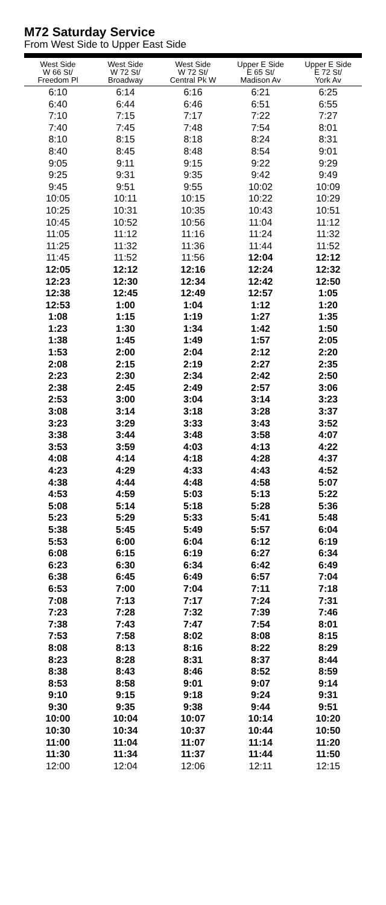M72 Saturday Service
From West Side to Upper East Side
| West Side W 66 St/ Freedom Pl | West Side W 72 St/ Broadway | West Side W 72 St/ Central Pk W | Upper E Side E 65 St/ Madison Av | Upper E Side E 72 St/ York Av |
| --- | --- | --- | --- | --- |
| 6:10 | 6:14 | 6:16 | 6:21 | 6:25 |
| 6:40 | 6:44 | 6:46 | 6:51 | 6:55 |
| 7:10 | 7:15 | 7:17 | 7:22 | 7:27 |
| 7:40 | 7:45 | 7:48 | 7:54 | 8:01 |
| 8:10 | 8:15 | 8:18 | 8:24 | 8:31 |
| 8:40 | 8:45 | 8:48 | 8:54 | 9:01 |
| 9:05 | 9:11 | 9:15 | 9:22 | 9:29 |
| 9:25 | 9:31 | 9:35 | 9:42 | 9:49 |
| 9:45 | 9:51 | 9:55 | 10:02 | 10:09 |
| 10:05 | 10:11 | 10:15 | 10:22 | 10:29 |
| 10:25 | 10:31 | 10:35 | 10:43 | 10:51 |
| 10:45 | 10:52 | 10:56 | 11:04 | 11:12 |
| 11:05 | 11:12 | 11:16 | 11:24 | 11:32 |
| 11:25 | 11:32 | 11:36 | 11:44 | 11:52 |
| 11:45 | 11:52 | 11:56 | 12:04 | 12:12 |
| 12:05 | 12:12 | 12:16 | 12:24 | 12:32 |
| 12:23 | 12:30 | 12:34 | 12:42 | 12:50 |
| 12:38 | 12:45 | 12:49 | 12:57 | 1:05 |
| 12:53 | 1:00 | 1:04 | 1:12 | 1:20 |
| 1:08 | 1:15 | 1:19 | 1:27 | 1:35 |
| 1:23 | 1:30 | 1:34 | 1:42 | 1:50 |
| 1:38 | 1:45 | 1:49 | 1:57 | 2:05 |
| 1:53 | 2:00 | 2:04 | 2:12 | 2:20 |
| 2:08 | 2:15 | 2:19 | 2:27 | 2:35 |
| 2:23 | 2:30 | 2:34 | 2:42 | 2:50 |
| 2:38 | 2:45 | 2:49 | 2:57 | 3:06 |
| 2:53 | 3:00 | 3:04 | 3:14 | 3:23 |
| 3:08 | 3:14 | 3:18 | 3:28 | 3:37 |
| 3:23 | 3:29 | 3:33 | 3:43 | 3:52 |
| 3:38 | 3:44 | 3:48 | 3:58 | 4:07 |
| 3:53 | 3:59 | 4:03 | 4:13 | 4:22 |
| 4:08 | 4:14 | 4:18 | 4:28 | 4:37 |
| 4:23 | 4:29 | 4:33 | 4:43 | 4:52 |
| 4:38 | 4:44 | 4:48 | 4:58 | 5:07 |
| 4:53 | 4:59 | 5:03 | 5:13 | 5:22 |
| 5:08 | 5:14 | 5:18 | 5:28 | 5:36 |
| 5:23 | 5:29 | 5:33 | 5:41 | 5:48 |
| 5:38 | 5:45 | 5:49 | 5:57 | 6:04 |
| 5:53 | 6:00 | 6:04 | 6:12 | 6:19 |
| 6:08 | 6:15 | 6:19 | 6:27 | 6:34 |
| 6:23 | 6:30 | 6:34 | 6:42 | 6:49 |
| 6:38 | 6:45 | 6:49 | 6:57 | 7:04 |
| 6:53 | 7:00 | 7:04 | 7:11 | 7:18 |
| 7:08 | 7:13 | 7:17 | 7:24 | 7:31 |
| 7:23 | 7:28 | 7:32 | 7:39 | 7:46 |
| 7:38 | 7:43 | 7:47 | 7:54 | 8:01 |
| 7:53 | 7:58 | 8:02 | 8:08 | 8:15 |
| 8:08 | 8:13 | 8:16 | 8:22 | 8:29 |
| 8:23 | 8:28 | 8:31 | 8:37 | 8:44 |
| 8:38 | 8:43 | 8:46 | 8:52 | 8:59 |
| 8:53 | 8:58 | 9:01 | 9:07 | 9:14 |
| 9:10 | 9:15 | 9:18 | 9:24 | 9:31 |
| 9:30 | 9:35 | 9:38 | 9:44 | 9:51 |
| 10:00 | 10:04 | 10:07 | 10:14 | 10:20 |
| 10:30 | 10:34 | 10:37 | 10:44 | 10:50 |
| 11:00 | 11:04 | 11:07 | 11:14 | 11:20 |
| 11:30 | 11:34 | 11:37 | 11:44 | 11:50 |
| 12:00 | 12:04 | 12:06 | 12:11 | 12:15 |